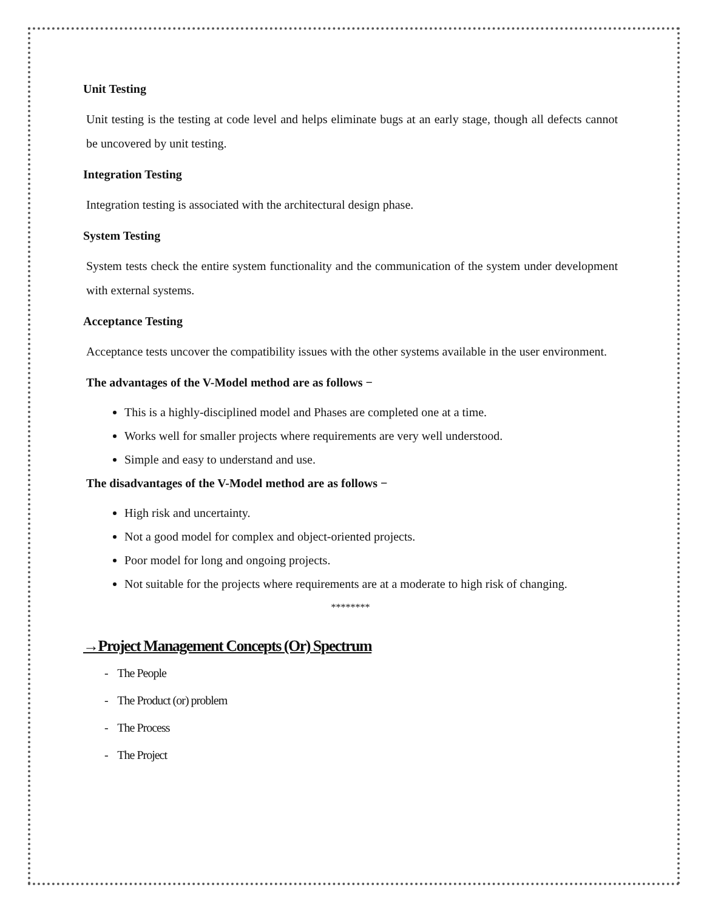Unit Testing
Unit testing is the testing at code level and helps eliminate bugs at an early stage, though all defects cannot be uncovered by unit testing.
Integration Testing
Integration testing is associated with the architectural design phase.
System Testing
System tests check the entire system functionality and the communication of the system under development with external systems.
Acceptance Testing
Acceptance tests uncover the compatibility issues with the other systems available in the user environment.
The advantages of the V-Model method are as follows −
This is a highly-disciplined model and Phases are completed one at a time.
Works well for smaller projects where requirements are very well understood.
Simple and easy to understand and use.
The disadvantages of the V-Model method are as follows −
High risk and uncertainty.
Not a good model for complex and object-oriented projects.
Poor model for long and ongoing projects.
Not suitable for the projects where requirements are at a moderate to high risk of changing.
********
→Project Management Concepts (Or) Spectrum
- The People
- The Product (or) problem
- The Process
- The Project